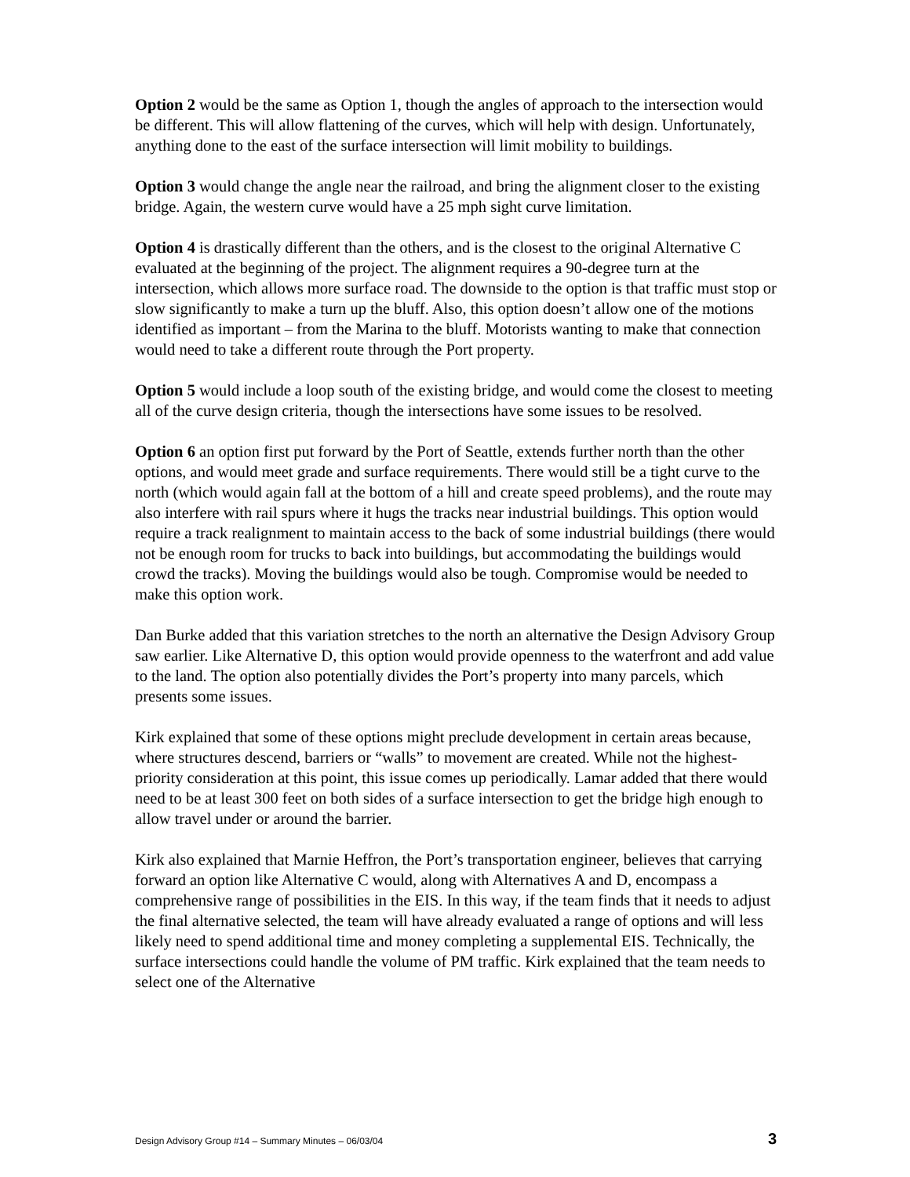Option 2 would be the same as Option 1, though the angles of approach to the intersection would be different. This will allow flattening of the curves, which will help with design. Unfortunately, anything done to the east of the surface intersection will limit mobility to buildings.
Option 3 would change the angle near the railroad, and bring the alignment closer to the existing bridge. Again, the western curve would have a 25 mph sight curve limitation.
Option 4 is drastically different than the others, and is the closest to the original Alternative C evaluated at the beginning of the project. The alignment requires a 90-degree turn at the intersection, which allows more surface road. The downside to the option is that traffic must stop or slow significantly to make a turn up the bluff. Also, this option doesn’t allow one of the motions identified as important – from the Marina to the bluff. Motorists wanting to make that connection would need to take a different route through the Port property.
Option 5 would include a loop south of the existing bridge, and would come the closest to meeting all of the curve design criteria, though the intersections have some issues to be resolved.
Option 6 an option first put forward by the Port of Seattle, extends further north than the other options, and would meet grade and surface requirements. There would still be a tight curve to the north (which would again fall at the bottom of a hill and create speed problems), and the route may also interfere with rail spurs where it hugs the tracks near industrial buildings. This option would require a track realignment to maintain access to the back of some industrial buildings (there would not be enough room for trucks to back into buildings, but accommodating the buildings would crowd the tracks). Moving the buildings would also be tough. Compromise would be needed to make this option work.
Dan Burke added that this variation stretches to the north an alternative the Design Advisory Group saw earlier. Like Alternative D, this option would provide openness to the waterfront and add value to the land. The option also potentially divides the Port’s property into many parcels, which presents some issues.
Kirk explained that some of these options might preclude development in certain areas because, where structures descend, barriers or “walls” to movement are created. While not the highest-priority consideration at this point, this issue comes up periodically. Lamar added that there would need to be at least 300 feet on both sides of a surface intersection to get the bridge high enough to allow travel under or around the barrier.
Kirk also explained that Marnie Heffron, the Port’s transportation engineer, believes that carrying forward an option like Alternative C would, along with Alternatives A and D, encompass a comprehensive range of possibilities in the EIS. In this way, if the team finds that it needs to adjust the final alternative selected, the team will have already evaluated a range of options and will less likely need to spend additional time and money completing a supplemental EIS. Technically, the surface intersections could handle the volume of PM traffic. Kirk explained that the team needs to select one of the Alternative
Design Advisory Group #14 – Summary Minutes – 06/03/04 3